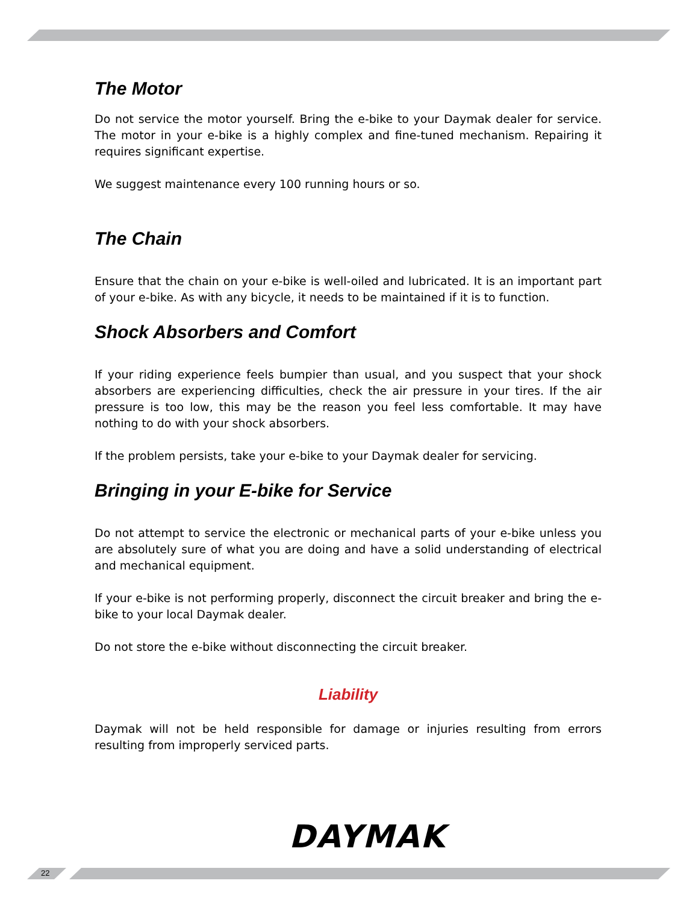The Motor
Do not service the motor yourself. Bring the e-bike to your Daymak dealer for service. The motor in your e-bike is a highly complex and fine-tuned mechanism. Repairing it requires significant expertise.
We suggest maintenance every 100 running hours or so.
The Chain
Ensure that the chain on your e-bike is well-oiled and lubricated. It is an important part of your e-bike. As with any bicycle, it needs to be maintained if it is to function.
Shock Absorbers and Comfort
If your riding experience feels bumpier than usual, and you suspect that your shock absorbers are experiencing difficulties, check the air pressure in your tires. If the air pressure is too low, this may be the reason you feel less comfortable. It may have nothing to do with your shock absorbers.
If the problem persists, take your e-bike to your Daymak dealer for servicing.
Bringing in your E-bike for Service
Do not attempt to service the electronic or mechanical parts of your e-bike unless you are absolutely sure of what you are doing and have a solid understanding of electrical and mechanical equipment.
If your e-bike is not performing properly, disconnect the circuit breaker and bring the e-bike to your local Daymak dealer.
Do not store the e-bike without disconnecting the circuit breaker.
Liability
Daymak will not be held responsible for damage or injuries resulting from errors resulting from improperly serviced parts.
DAYMAK
22